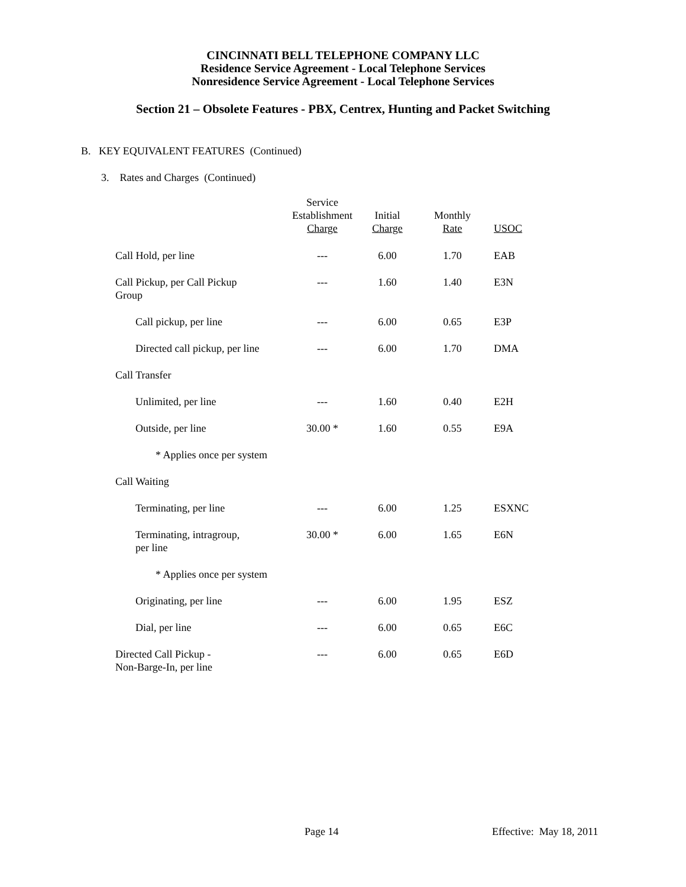CINCINNATI BELL TELEPHONE COMPANY LLC
Residence Service Agreement - Local Telephone Services
Nonresidence Service Agreement - Local Telephone Services
Section 21 – Obsolete Features - PBX, Centrex, Hunting and Packet Switching
B. KEY EQUIVALENT FEATURES (Continued)
3. Rates and Charges (Continued)
| | Service Establishment Charge | Initial Charge | Monthly Rate | USOC |
| --- | --- | --- | --- | --- |
| Call Hold, per line | --- | 6.00 | 1.70 | EAB |
| Call Pickup, per Call Pickup Group | --- | 1.60 | 1.40 | E3N |
| Call pickup, per line | --- | 6.00 | 0.65 | E3P |
| Directed call pickup, per line | --- | 6.00 | 1.70 | DMA |
| Call Transfer | | | | |
| Unlimited, per line | --- | 1.60 | 0.40 | E2H |
| Outside, per line | 30.00 * | 1.60 | 0.55 | E9A |
| * Applies once per system | | | | |
| Call Waiting | | | | |
| Terminating, per line | --- | 6.00 | 1.25 | ESXNC |
| Terminating, intragroup, per line | 30.00 * | 6.00 | 1.65 | E6N |
| * Applies once per system | | | | |
| Originating, per line | --- | 6.00 | 1.95 | ESZ |
| Dial, per line | --- | 6.00 | 0.65 | E6C |
| Directed Call Pickup - Non-Barge-In, per line | --- | 6.00 | 0.65 | E6D |
Page 14 Effective: May 18, 2011